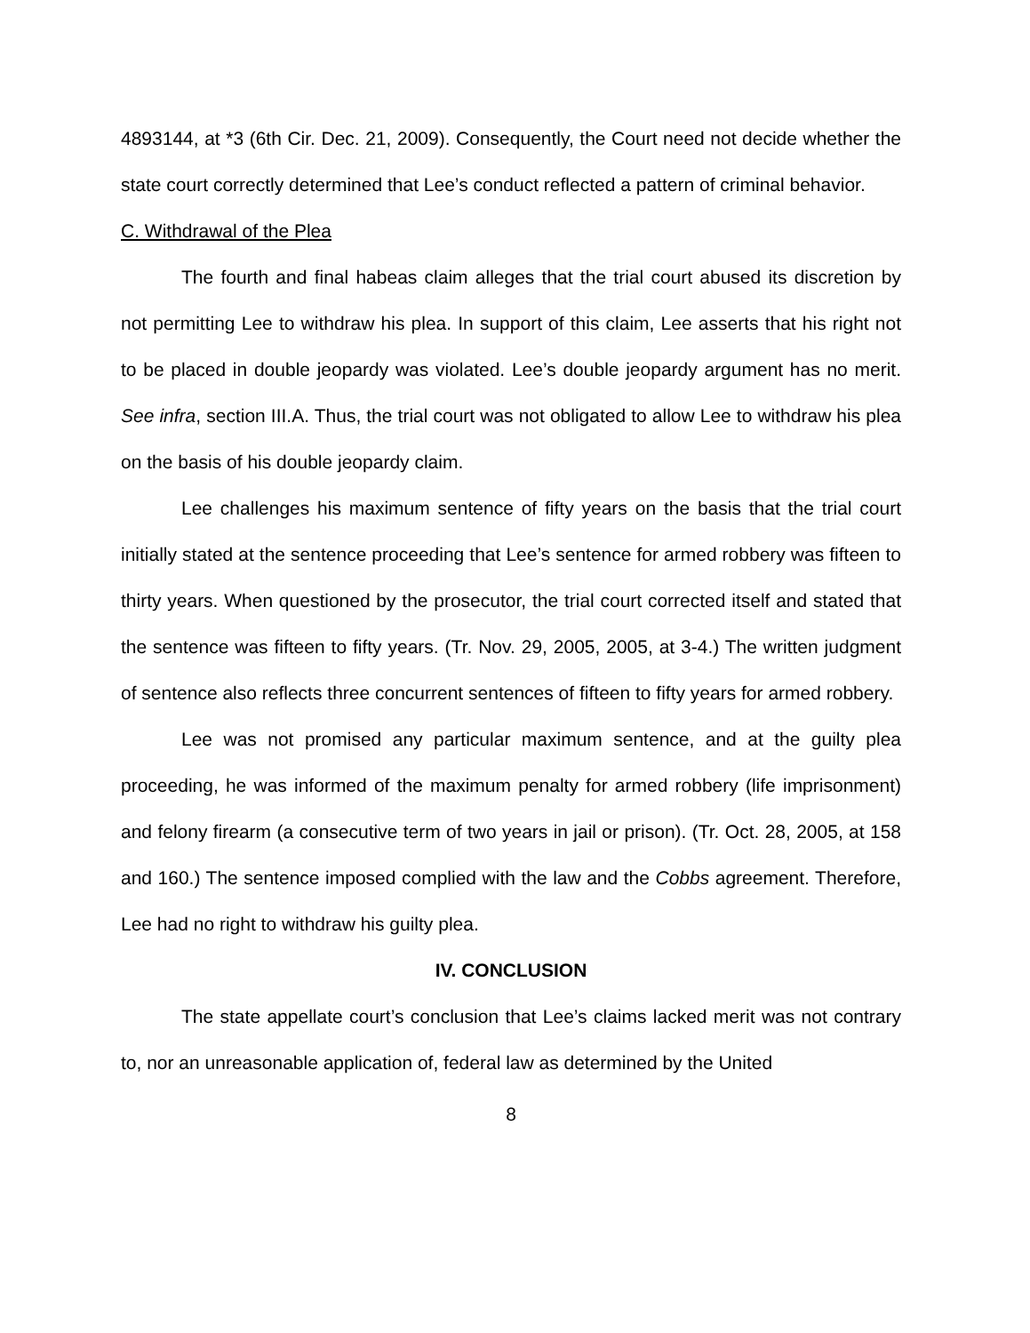4893144, at *3 (6th Cir. Dec. 21, 2009). Consequently, the Court need not decide whether the state court correctly determined that Lee’s conduct reflected a pattern of criminal behavior.
C. Withdrawal of the Plea
The fourth and final habeas claim alleges that the trial court abused its discretion by not permitting Lee to withdraw his plea. In support of this claim, Lee asserts that his right not to be placed in double jeopardy was violated. Lee’s double jeopardy argument has no merit. See infra, section III.A. Thus, the trial court was not obligated to allow Lee to withdraw his plea on the basis of his double jeopardy claim.
Lee challenges his maximum sentence of fifty years on the basis that the trial court initially stated at the sentence proceeding that Lee’s sentence for armed robbery was fifteen to thirty years. When questioned by the prosecutor, the trial court corrected itself and stated that the sentence was fifteen to fifty years. (Tr. Nov. 29, 2005, 2005, at 3-4.) The written judgment of sentence also reflects three concurrent sentences of fifteen to fifty years for armed robbery.
Lee was not promised any particular maximum sentence, and at the guilty plea proceeding, he was informed of the maximum penalty for armed robbery (life imprisonment) and felony firearm (a consecutive term of two years in jail or prison). (Tr. Oct. 28, 2005, at 158 and 160.) The sentence imposed complied with the law and the Cobbs agreement. Therefore, Lee had no right to withdraw his guilty plea.
IV. CONCLUSION
The state appellate court’s conclusion that Lee’s claims lacked merit was not contrary to, nor an unreasonable application of, federal law as determined by the United
8